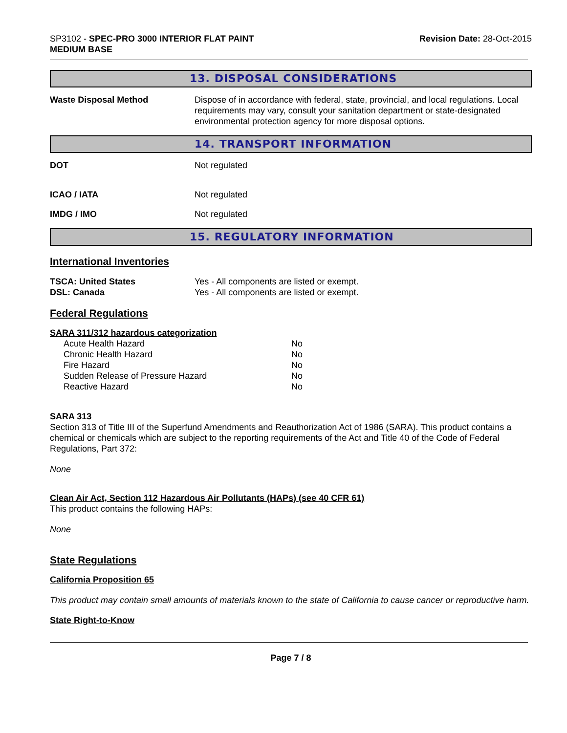SP3102 - SPEC-PRO 3000 INTERIOR FLAT PAINT
MEDIUM BASE
Revision Date: 28-Oct-2015
13. DISPOSAL CONSIDERATIONS
Waste Disposal Method Dispose of in accordance with federal, state, provincial, and local regulations. Local requirements may vary, consult your sanitation department or state-designated environmental protection agency for more disposal options.
14. TRANSPORT INFORMATION
DOT Not regulated
ICAO / IATA Not regulated
IMDG / IMO Not regulated
15. REGULATORY INFORMATION
International Inventories
TSCA: United States Yes - All components are listed or exempt.
DSL: Canada Yes - All components are listed or exempt.
Federal Regulations
SARA 311/312 hazardous categorization
| Acute Health Hazard | No |
| Chronic Health Hazard | No |
| Fire Hazard | No |
| Sudden Release of Pressure Hazard | No |
| Reactive Hazard | No |
SARA 313
Section 313 of Title III of the Superfund Amendments and Reauthorization Act of 1986 (SARA). This product contains a chemical or chemicals which are subject to the reporting requirements of the Act and Title 40 of the Code of Federal Regulations, Part 372:
None
Clean Air Act, Section 112 Hazardous Air Pollutants (HAPs) (see 40 CFR 61)
This product contains the following HAPs:
None
State Regulations
California Proposition 65
This product may contain small amounts of materials known to the state of California to cause cancer or reproductive harm.
State Right-to-Know
Page 7 / 8